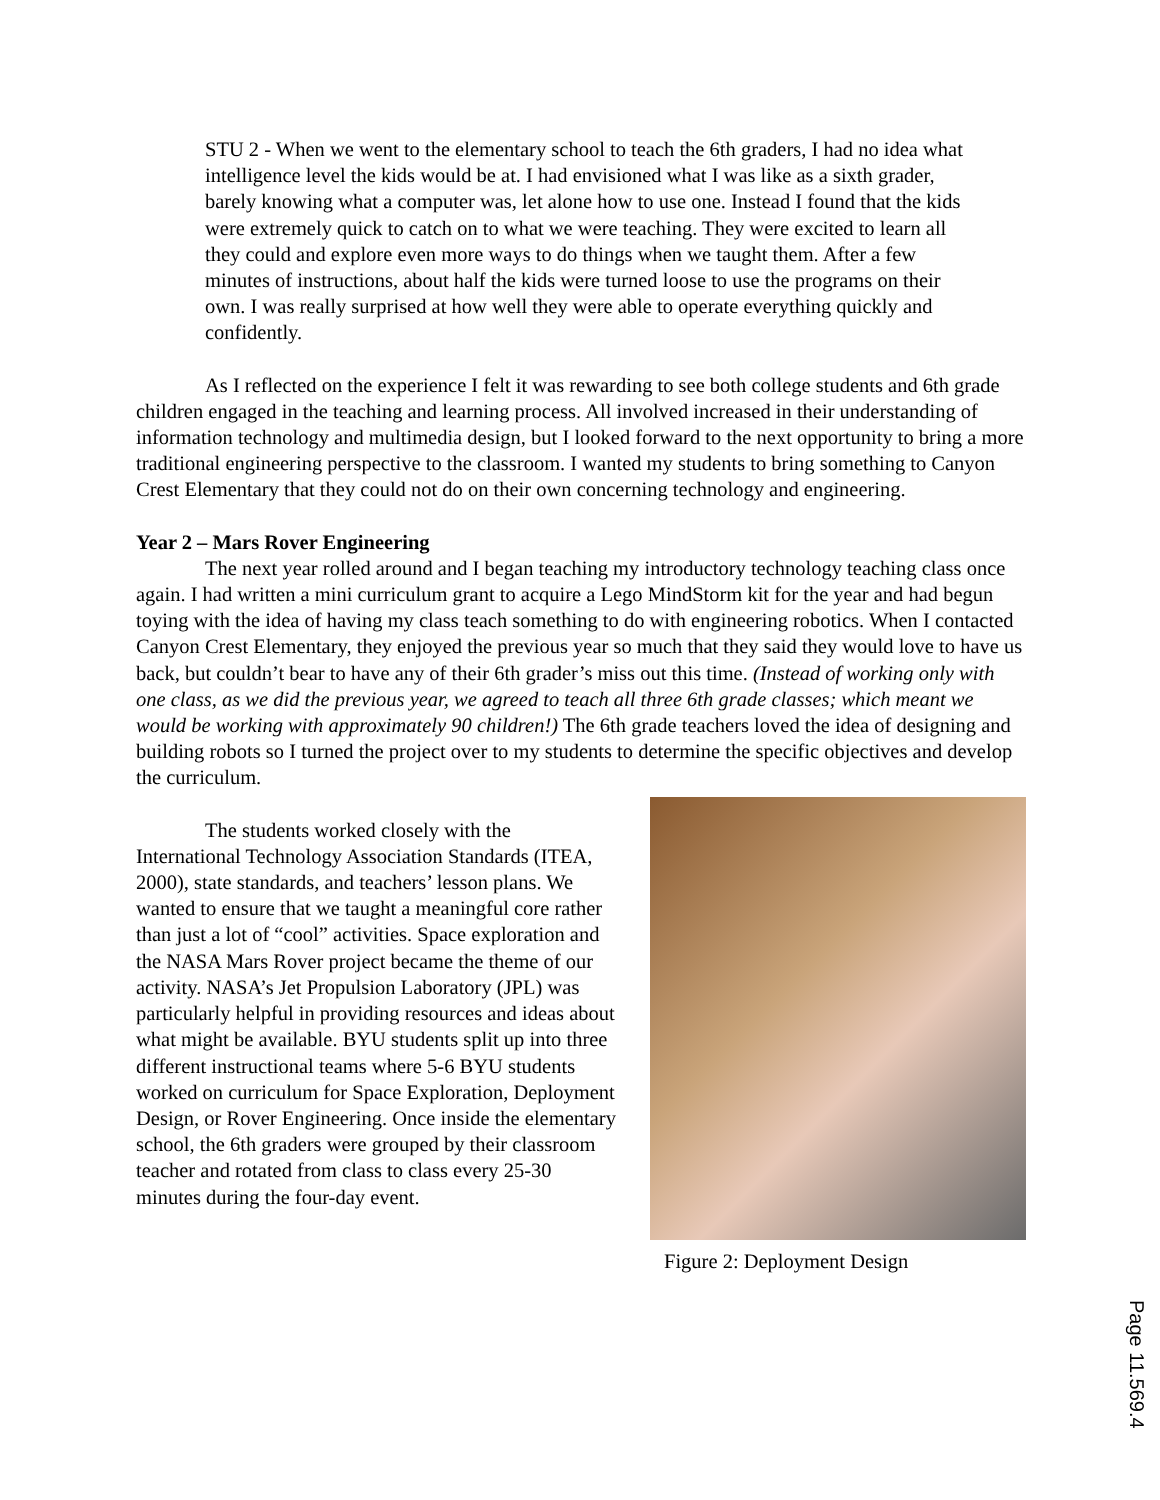STU 2 - When we went to the elementary school to teach the 6th graders, I had no idea what intelligence level the kids would be at. I had envisioned what I was like as a sixth grader, barely knowing what a computer was, let alone how to use one. Instead I found that the kids were extremely quick to catch on to what we were teaching. They were excited to learn all they could and explore even more ways to do things when we taught them. After a few minutes of instructions, about half the kids were turned loose to use the programs on their own. I was really surprised at how well they were able to operate everything quickly and confidently.
As I reflected on the experience I felt it was rewarding to see both college students and 6th grade children engaged in the teaching and learning process. All involved increased in their understanding of information technology and multimedia design, but I looked forward to the next opportunity to bring a more traditional engineering perspective to the classroom. I wanted my students to bring something to Canyon Crest Elementary that they could not do on their own concerning technology and engineering.
Year 2 – Mars Rover Engineering
The next year rolled around and I began teaching my introductory technology teaching class once again. I had written a mini curriculum grant to acquire a Lego MindStorm kit for the year and had begun toying with the idea of having my class teach something to do with engineering robotics. When I contacted Canyon Crest Elementary, they enjoyed the previous year so much that they said they would love to have us back, but couldn’t bear to have any of their 6th grader’s miss out this time. (Instead of working only with one class, as we did the previous year, we agreed to teach all three 6th grade classes; which meant we would be working with approximately 90 children!) The 6th grade teachers loved the idea of designing and building robots so I turned the project over to my students to determine the specific objectives and develop the curriculum.
The students worked closely with the International Technology Association Standards (ITEA, 2000), state standards, and teachers’ lesson plans. We wanted to ensure that we taught a meaningful core rather than just a lot of “cool” activities. Space exploration and the NASA Mars Rover project became the theme of our activity. NASA’s Jet Propulsion Laboratory (JPL) was particularly helpful in providing resources and ideas about what might be available. BYU students split up into three different instructional teams where 5-6 BYU students worked on curriculum for Space Exploration, Deployment Design, or Rover Engineering. Once inside the elementary school, the 6th graders were grouped by their classroom teacher and rotated from class to class every 25-30 minutes during the four-day event.
Figure 2: Deployment Design
Page 11.569.4